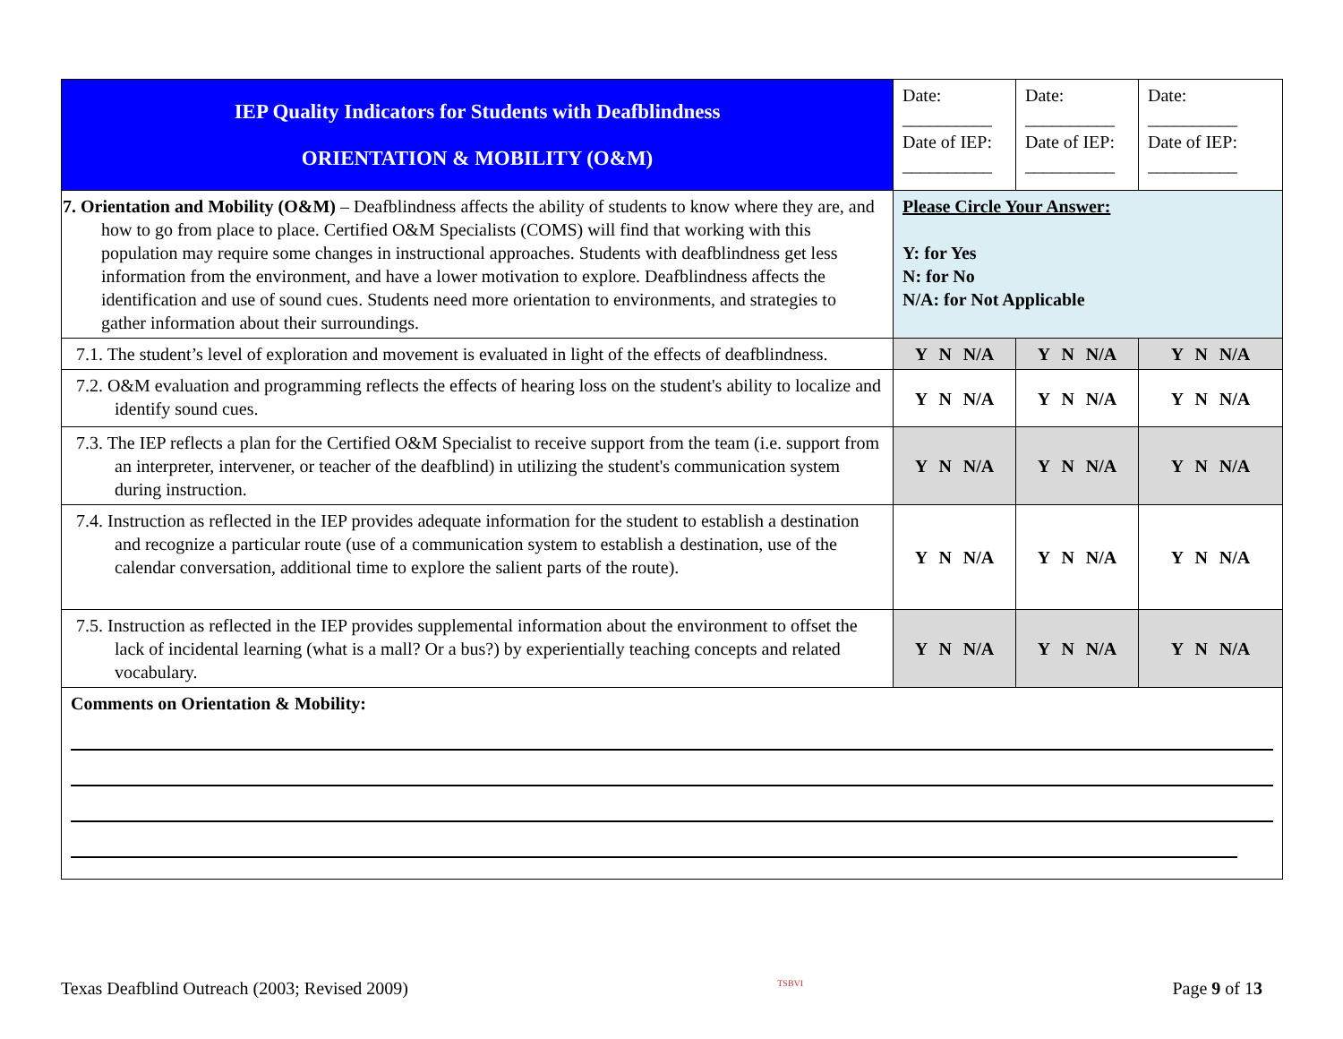| IEP Quality Indicators for Students with Deafblindness ORIENTATION & MOBILITY (O&M) | Date: __________ Date of IEP: __________ | Date: __________ Date of IEP: __________ | Date: __________ Date of IEP: __________ |
| 7. Orientation and Mobility (O&M) – Deafblindness affects the ability of students to know where they are, and how to go from place to place. Certified O&M Specialists (COMS) will find that working with this population may require some changes in instructional approaches. Students with deafblindness get less information from the environment, and have a lower motivation to explore. Deafblindness affects the identification and use of sound cues. Students need more orientation to environments, and strategies to gather information about their surroundings. | Please Circle Your Answer: Y: for Yes N: for No N/A: for Not Applicable | | |
| 7.1. The student’s level of exploration and movement is evaluated in light of the effects of deafblindness. | Y N N/A | Y N N/A | Y N N/A |
| 7.2. O&M evaluation and programming reflects the effects of hearing loss on the student's ability to localize and identify sound cues. | Y N N/A | Y N N/A | Y N N/A |
| 7.3. The IEP reflects a plan for the Certified O&M Specialist to receive support from the team (i.e. support from an interpreter, intervener, or teacher of the deafblind) in utilizing the student's communication system during instruction. | Y N N/A | Y N N/A | Y N N/A |
| 7.4. Instruction as reflected in the IEP provides adequate information for the student to establish a destination and recognize a particular route (use of a communication system to establish a destination, use of the calendar conversation, additional time to explore the salient parts of the route). | Y N N/A | Y N N/A | Y N N/A |
| 7.5. Instruction as reflected in the IEP provides supplemental information about the environment to offset the lack of incidental learning (what is a mall? Or a bus?) by experientially teaching concepts and related vocabulary. | Y N N/A | Y N N/A | Y N N/A |
| Comments on Orientation & Mobility: | | | |
Texas Deafblind Outreach (2003; Revised 2009) TSBVI Page 9 of 13